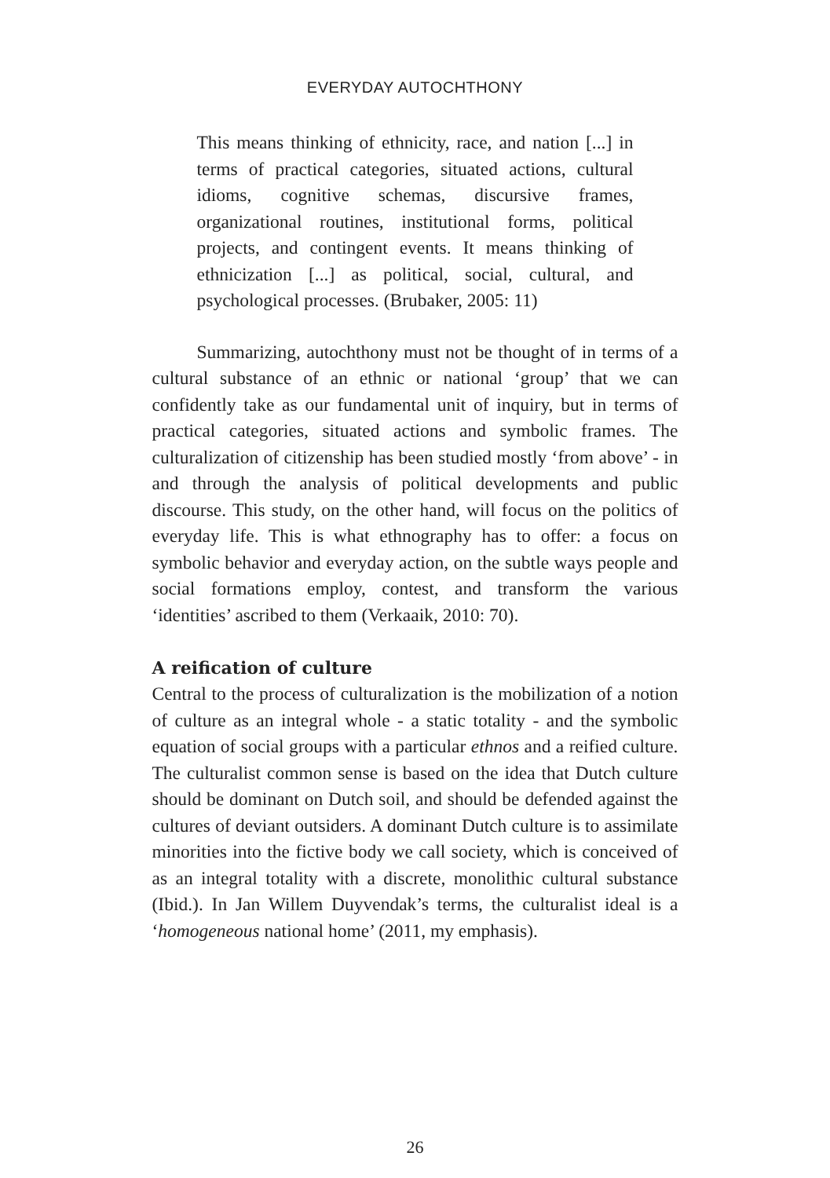EVERYDAY AUTOCHTHONY
This means thinking of ethnicity, race, and nation [...] in terms of practical categories, situated actions, cultural idioms, cognitive schemas, discursive frames, organizational routines, institutional forms, political projects, and contingent events. It means thinking of ethnicization [...] as political, social, cultural, and psychological processes. (Brubaker, 2005: 11)
Summarizing, autochthony must not be thought of in terms of a cultural substance of an ethnic or national ‘group’ that we can confidently take as our fundamental unit of inquiry, but in terms of practical categories, situated actions and symbolic frames. The culturalization of citizenship has been studied mostly ‘from above’ - in and through the analysis of political developments and public discourse. This study, on the other hand, will focus on the politics of everyday life. This is what ethnography has to offer: a focus on symbolic behavior and everyday action, on the subtle ways people and social formations employ, contest, and transform the various ‘identities’ ascribed to them (Verkaaik, 2010: 70).
A reification of culture
Central to the process of culturalization is the mobilization of a notion of culture as an integral whole - a static totality - and the symbolic equation of social groups with a particular ethnos and a reified culture. The culturalist common sense is based on the idea that Dutch culture should be dominant on Dutch soil, and should be defended against the cultures of deviant outsiders. A dominant Dutch culture is to assimilate minorities into the fictive body we call society, which is conceived of as an integral totality with a discrete, monolithic cultural substance (Ibid.). In Jan Willem Duyvendak’s terms, the culturalist ideal is a ‘homogeneous national home’ (2011, my emphasis).
26